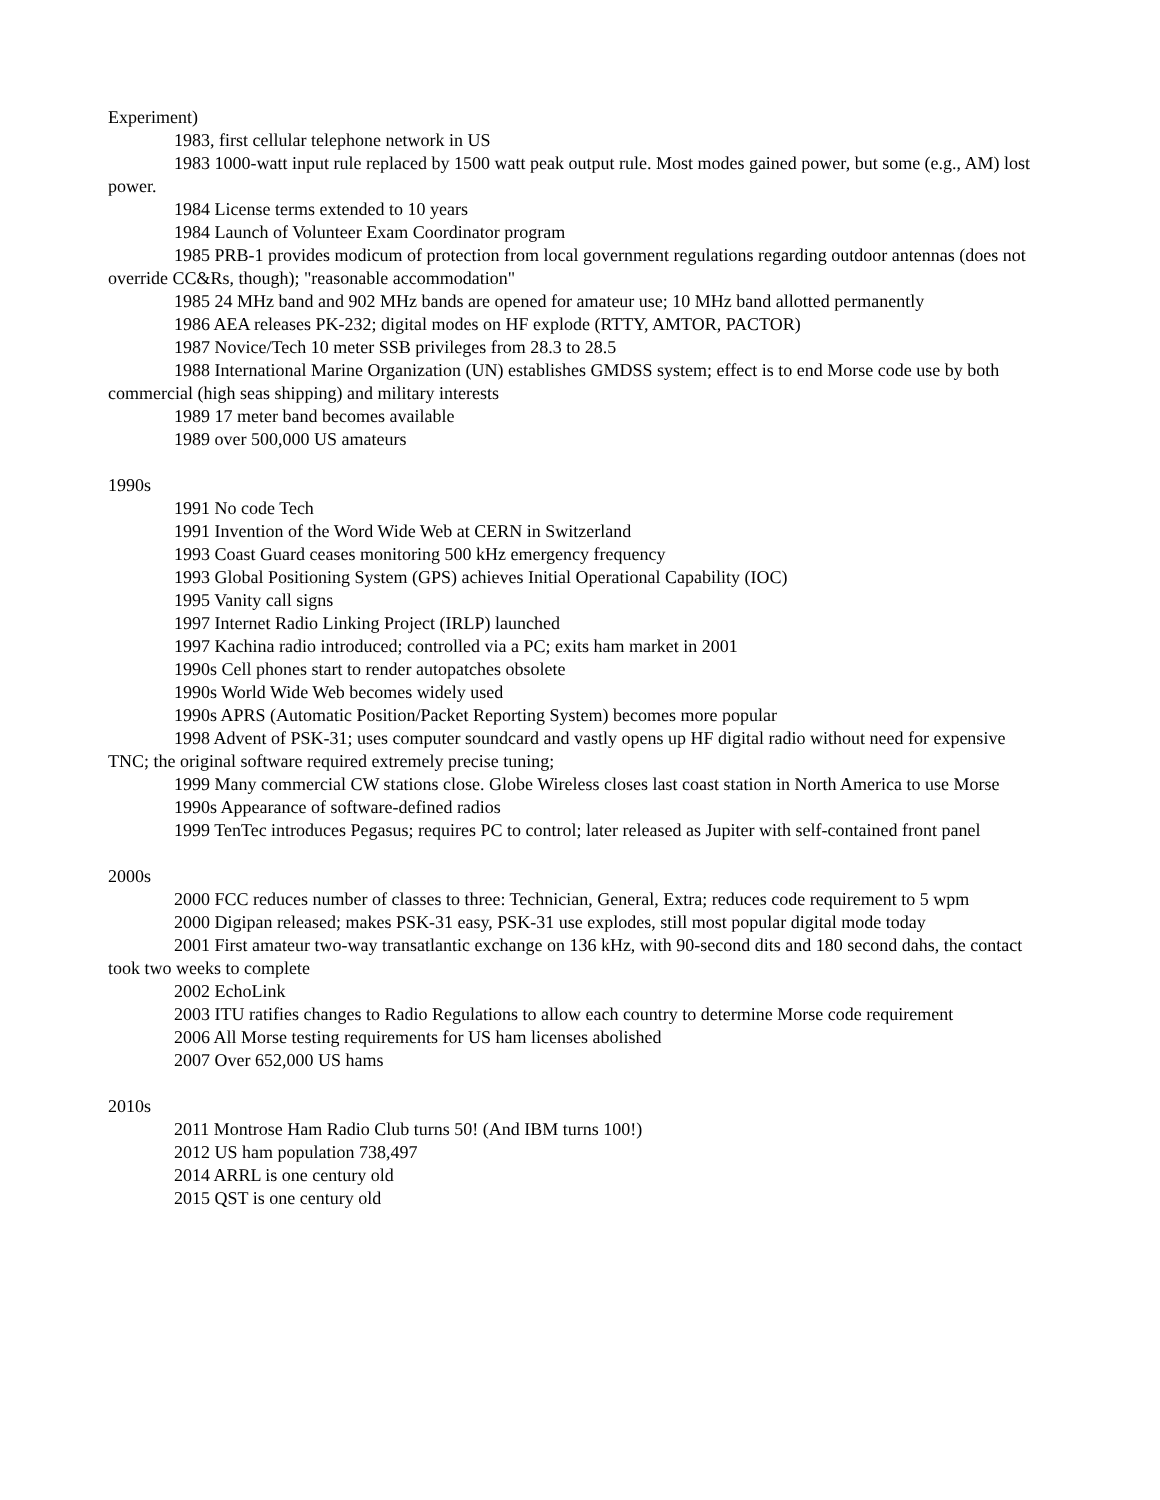Experiment)
1983, first cellular telephone network in US
1983 1000-watt input rule replaced by 1500 watt peak output rule. Most modes gained power, but some (e.g., AM) lost power.
1984 License terms extended to 10 years
1984 Launch of Volunteer Exam Coordinator program
1985 PRB-1 provides modicum of protection from local government regulations regarding outdoor antennas (does not override CC&Rs, though); "reasonable accommodation"
1985 24 MHz band and 902 MHz bands are opened for amateur use; 10 MHz band allotted permanently
1986 AEA releases PK-232; digital modes on HF explode (RTTY, AMTOR, PACTOR)
1987 Novice/Tech 10 meter SSB privileges from 28.3 to 28.5
1988 International Marine Organization (UN) establishes GMDSS system; effect is to end Morse code use by both commercial (high seas shipping) and military interests
1989 17 meter band becomes available
1989 over 500,000 US amateurs
1990s
1991 No code Tech
1991 Invention of the Word Wide Web at CERN in Switzerland
1993 Coast Guard ceases monitoring 500 kHz emergency frequency
1993 Global Positioning System (GPS) achieves Initial Operational Capability (IOC)
1995 Vanity call signs
1997 Internet Radio Linking Project (IRLP) launched
1997 Kachina radio introduced; controlled via a PC; exits ham market in 2001
1990s Cell phones start to render autopatches obsolete
1990s World Wide Web becomes widely used
1990s APRS (Automatic Position/Packet Reporting System) becomes more popular
1998 Advent of PSK-31; uses computer soundcard and vastly opens up HF digital radio without need for expensive TNC; the original software required extremely precise tuning;
1999 Many commercial CW stations close. Globe Wireless closes last coast station in North America to use Morse
1990s Appearance of software-defined radios
1999 TenTec introduces Pegasus; requires PC to control; later released as Jupiter with self-contained front panel
2000s
2000 FCC reduces number of classes to three: Technician, General, Extra; reduces code requirement to 5 wpm
2000 Digipan released; makes PSK-31 easy, PSK-31 use explodes, still most popular digital mode today
2001 First amateur two-way transatlantic exchange on 136 kHz, with 90-second dits and 180 second dahs, the contact took two weeks to complete
2002 EchoLink
2003 ITU ratifies changes to Radio Regulations to allow each country to determine Morse code requirement
2006 All Morse testing requirements for US ham licenses abolished
2007 Over 652,000 US hams
2010s
2011 Montrose Ham Radio Club turns 50! (And IBM turns 100!)
2012 US ham population 738,497
2014 ARRL is one century old
2015 QST is one century old